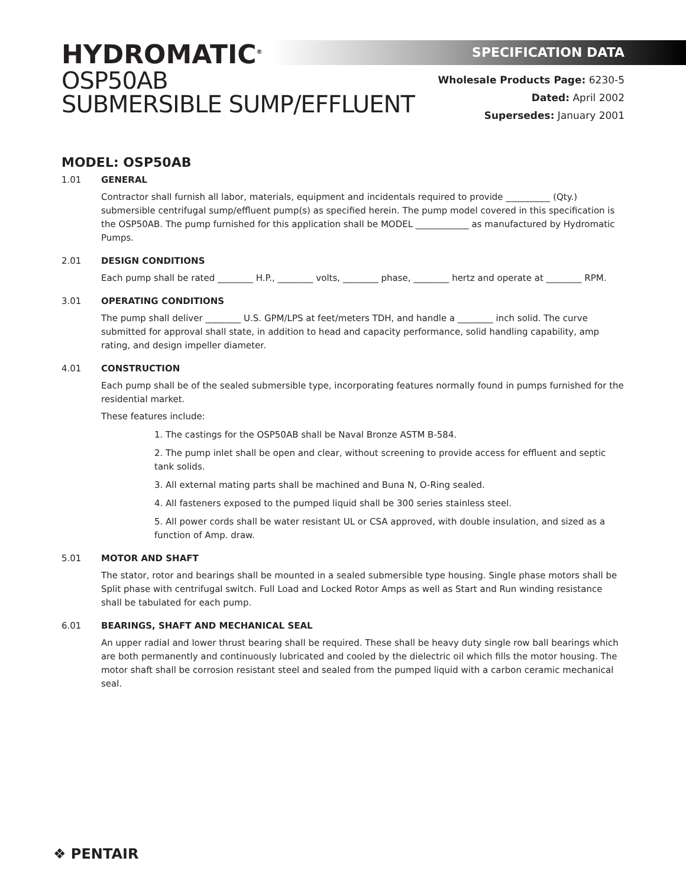HYDROMATIC<sup>®</sup>
OSP50AB
SUBMERSIBLE SUMP/EFFLUENT
SPECIFICATION DATA
Wholesale Products Page: 6230-5
Dated: April 2002
Supersedes: January 2001
MODEL: OSP50AB
1.01 GENERAL
Contractor shall furnish all labor, materials, equipment and incidentals required to provide __________ (Qty.) submersible centrifugal sump/effluent pump(s) as specified herein. The pump model covered in this specification is the OSP50AB. The pump furnished for this application shall be MODEL ____________ as manufactured by Hydromatic Pumps.
2.01 DESIGN CONDITIONS
Each pump shall be rated ________ H.P., ________ volts, ________ phase, ________ hertz and operate at ________ RPM.
3.01 OPERATING CONDITIONS
The pump shall deliver ________ U.S. GPM/LPS at feet/meters TDH, and handle a ________ inch solid. The curve submitted for approval shall state, in addition to head and capacity performance, solid handling capability, amp rating, and design impeller diameter.
4.01 CONSTRUCTION
Each pump shall be of the sealed submersible type, incorporating features normally found in pumps furnished for the residential market.
These features include:
1. The castings for the OSP50AB shall be Naval Bronze ASTM B-584.
2. The pump inlet shall be open and clear, without screening to provide access for effluent and septic tank solids.
3. All external mating parts shall be machined and Buna N, O-Ring sealed.
4. All fasteners exposed to the pumped liquid shall be 300 series stainless steel.
5. All power cords shall be water resistant UL or CSA approved, with double insulation, and sized as a function of Amp. draw.
5.01 MOTOR AND SHAFT
The stator, rotor and bearings shall be mounted in a sealed submersible type housing. Single phase motors shall be Split phase with centrifugal switch. Full Load and Locked Rotor Amps as well as Start and Run winding resistance shall be tabulated for each pump.
6.01 BEARINGS, SHAFT AND MECHANICAL SEAL
An upper radial and lower thrust bearing shall be required. These shall be heavy duty single row ball bearings which are both permanently and continuously lubricated and cooled by the dielectric oil which fills the motor housing. The motor shaft shall be corrosion resistant steel and sealed from the pumped liquid with a carbon ceramic mechanical seal.
❖ PENTAIR